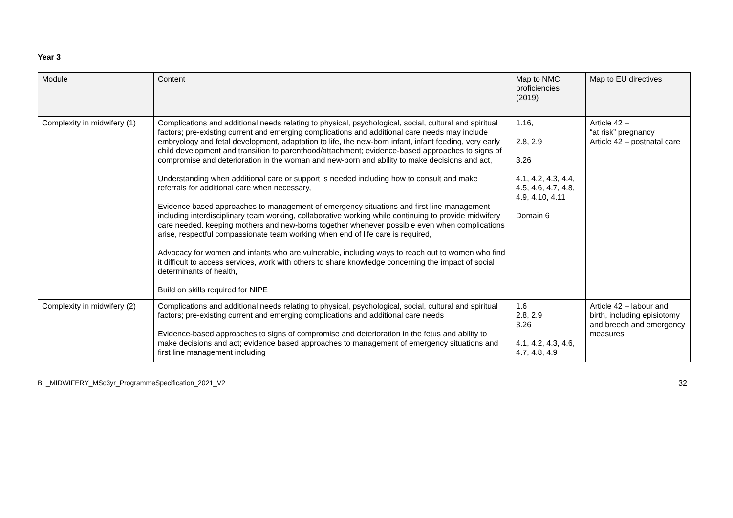Year 3
| Module | Content | Map to NMC proficiencies (2019) | Map to EU directives |
| --- | --- | --- | --- |
| Complexity in midwifery (1) | Complications and additional needs relating to physical, psychological, social, cultural and spiritual factors; pre-existing current and emerging complications and additional care needs may include embryology and fetal development, adaptation to life, the new-born infant, infant feeding, very early child development and transition to parenthood/attachment; evidence-based approaches to signs of compromise and deterioration in the woman and new-born and ability to make decisions and act, Understanding when additional care or support is needed including how to consult and make referrals for additional care when necessary, Evidence based approaches to management of emergency situations and first line management including interdisciplinary team working, collaborative working while continuing to provide midwifery care needed, keeping mothers and new-borns together whenever possible even when complications arise, respectful compassionate team working when end of life care is required, Advocacy for women and infants who are vulnerable, including ways to reach out to women who find it difficult to access services, work with others to share knowledge concerning the impact of social determinants of health, Build on skills required for NIPE | 1.16, 2.8, 2.9 3.26 4.1, 4.2, 4.3, 4.4, 4.5, 4.6, 4.7, 4.8, 4.9, 4.10, 4.11 Domain 6 | Article 42 – “at risk” pregnancy Article 42 – postnatal care |
| Complexity in midwifery (2) | Complications and additional needs relating to physical, psychological, social, cultural and spiritual factors; pre-existing current and emerging complications and additional care needs Evidence-based approaches to signs of compromise and deterioration in the fetus and ability to make decisions and act; evidence based approaches to management of emergency situations and first line management including | 1.6 2.8, 2.9 3.26 4.1, 4.2, 4.3, 4.6, 4.7, 4.8, 4.9 | Article 42 – labour and birth, including episiotomy and breech and emergency measures |
BL_MIDWIFERY_MSc3yr_ProgrammeSpecification_2021_V2 32